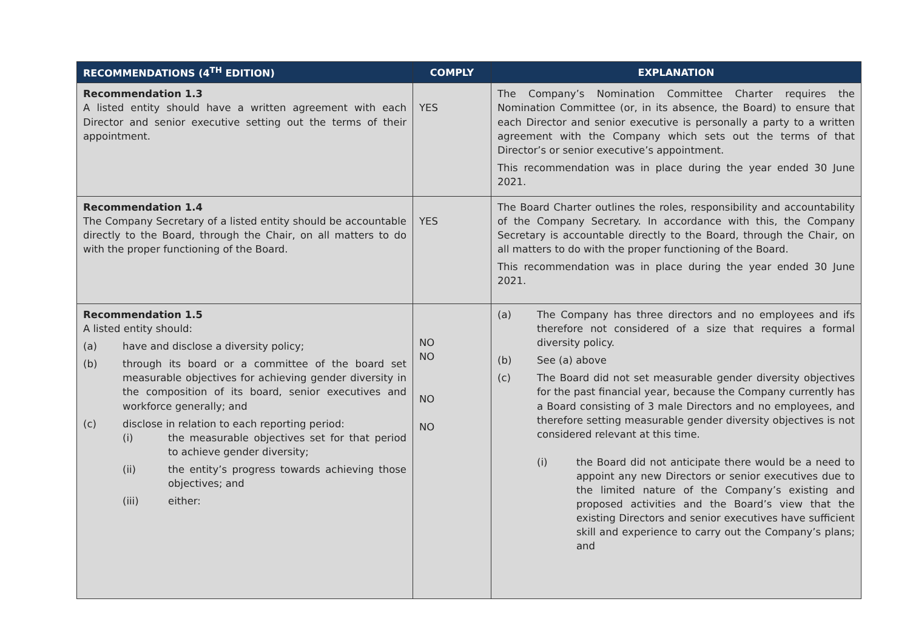| RECOMMENDATIONS (4<sup>TH</sup> EDITION) | COMPLY | EXPLANATION |
| --- | --- | --- |
| Recommendation 1.3 A listed entity should have a written agreement with each Director and senior executive setting out the terms of their appointment. | YES | The Company’s Nomination Committee Charter requires the Nomination Committee (or, in its absence, the Board) to ensure that each Director and senior executive is personally a party to a written agreement with the Company which sets out the terms of that Director’s or senior executive’s appointment. This recommendation was in place during the year ended 30 June 2021. |
| Recommendation 1.4 The Company Secretary of a listed entity should be accountable directly to the Board, through the Chair, on all matters to do with the proper functioning of the Board. | YES | The Board Charter outlines the roles, responsibility and accountability of the Company Secretary. In accordance with this, the Company Secretary is accountable directly to the Board, through the Chair, on all matters to do with the proper functioning of the Board. This recommendation was in place during the year ended 30 June 2021. |
| Recommendation 1.5 A listed entity should: (a) have and disclose a diversity policy; (b) through its board or a committee of the board set measurable objectives for achieving gender diversity in the composition of its board, senior executives and workforce generally; and (c) disclose in relation to each reporting period: (i) the measurable objectives set for that period to achieve gender diversity; (ii) the entity’s progress towards achieving those objectives; and (iii) either: | NO NO NO NO | (a) The Company has three directors and no employees and ifs therefore not considered of a size that requires a formal diversity policy. (b) See (a) above (c) The Board did not set measurable gender diversity objectives for the past financial year, because the Company currently has a Board consisting of 3 male Directors and no employees, and therefore setting measurable gender diversity objectives is not considered relevant at this time. (i) the Board did not anticipate there would be a need to appoint any new Directors or senior executives due to the limited nature of the Company’s existing and proposed activities and the Board’s view that the existing Directors and senior executives have sufficient skill and experience to carry out the Company’s plans; and |